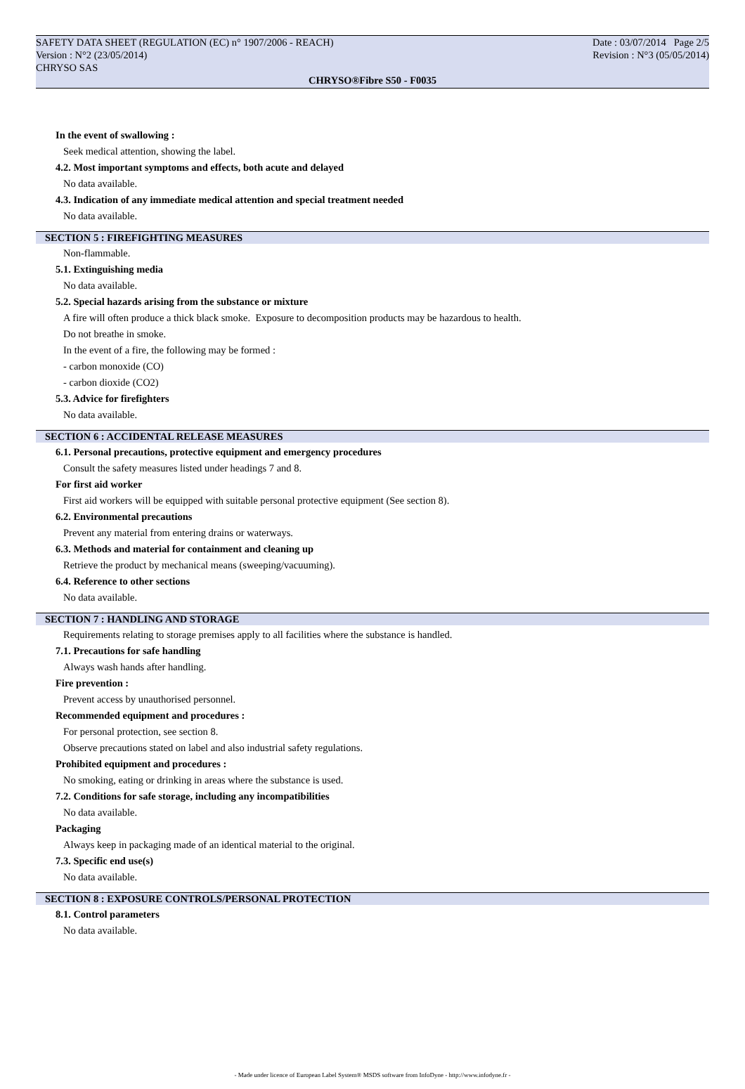SAFETY DATA SHEET (REGULATION (EC) n° 1907/2006 - REACH) Date : 03/07/2014 Page 2/5
Version : N°2 (23/05/2014) Revision : N°3 (05/05/2014)
CHRYSO SAS
CHRYSO®Fibre S50 - F0035
In the event of swallowing :
Seek medical attention, showing the label.
4.2. Most important symptoms and effects, both acute and delayed
No data available.
4.3. Indication of any immediate medical attention and special treatment needed
No data available.
SECTION 5 : FIREFIGHTING MEASURES
Non-flammable.
5.1. Extinguishing media
No data available.
5.2. Special hazards arising from the substance or mixture
A fire will often produce a thick black smoke. Exposure to decomposition products may be hazardous to health.
Do not breathe in smoke.
In the event of a fire, the following may be formed :
- carbon monoxide (CO)
- carbon dioxide (CO2)
5.3. Advice for firefighters
No data available.
SECTION 6 : ACCIDENTAL RELEASE MEASURES
6.1. Personal precautions, protective equipment and emergency procedures
Consult the safety measures listed under headings 7 and 8.
For first aid worker
First aid workers will be equipped with suitable personal protective equipment (See section 8).
6.2. Environmental precautions
Prevent any material from entering drains or waterways.
6.3. Methods and material for containment and cleaning up
Retrieve the product by mechanical means (sweeping/vacuuming).
6.4. Reference to other sections
No data available.
SECTION 7 : HANDLING AND STORAGE
Requirements relating to storage premises apply to all facilities where the substance is handled.
7.1. Precautions for safe handling
Always wash hands after handling.
Fire prevention :
Prevent access by unauthorised personnel.
Recommended equipment and procedures :
For personal protection, see section 8.
Observe precautions stated on label and also industrial safety regulations.
Prohibited equipment and procedures :
No smoking, eating or drinking in areas where the substance is used.
7.2. Conditions for safe storage, including any incompatibilities
No data available.
Packaging
Always keep in packaging made of an identical material to the original.
7.3. Specific end use(s)
No data available.
SECTION 8 : EXPOSURE CONTROLS/PERSONAL PROTECTION
8.1. Control parameters
No data available.
- Made under licence of European Label System® MSDS software from InfoDyne - http://www.infodyne.fr -